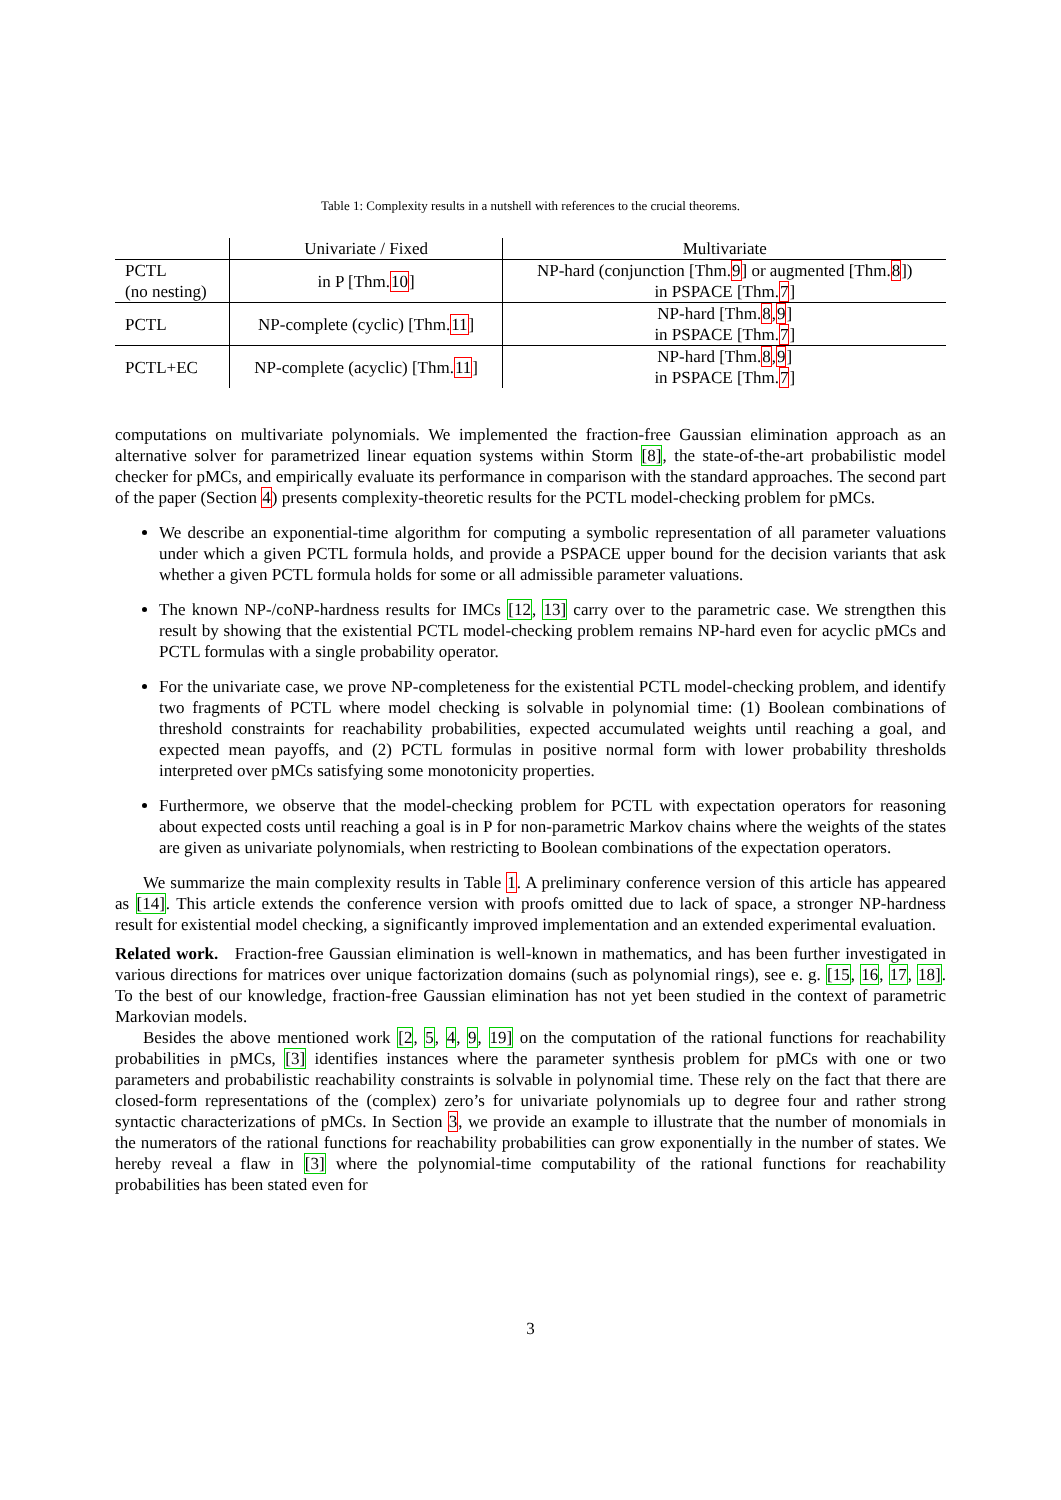Table 1: Complexity results in a nutshell with references to the crucial theorems.
| | Univariate / Fixed | Multivariate |
| --- | --- | --- |
| PCTL (no nesting) | in P [Thm. 10 ] | NP-hard (conjunction [Thm. 9 ] or augmented [Thm. 8 ]) in PSPACE [Thm. 7 ] |
| PCTL | NP-complete (cyclic) [Thm. 11 ] | NP-hard [Thm. 8 , 9 ] in PSPACE [Thm. 7 ] |
| PCTL+EC | NP-complete (acyclic) [Thm. 11 ] | NP-hard [Thm. 8 , 9 ] in PSPACE [Thm. 7 ] |
computations on multivariate polynomials. We implemented the fraction-free Gaussian elimination approach as an alternative solver for parametrized linear equation systems within Storm [8], the state-of-the-art probabilistic model checker for pMCs, and empirically evaluate its performance in comparison with the standard approaches. The second part of the paper (Section 4) presents complexity-theoretic results for the PCTL model-checking problem for pMCs.
We describe an exponential-time algorithm for computing a symbolic representation of all parameter valuations under which a given PCTL formula holds, and provide a PSPACE upper bound for the decision variants that ask whether a given PCTL formula holds for some or all admissible parameter valuations.
The known NP-/coNP-hardness results for IMCs [12, 13] carry over to the parametric case. We strengthen this result by showing that the existential PCTL model-checking problem remains NP-hard even for acyclic pMCs and PCTL formulas with a single probability operator.
For the univariate case, we prove NP-completeness for the existential PCTL model-checking problem, and identify two fragments of PCTL where model checking is solvable in polynomial time: (1) Boolean combinations of threshold constraints for reachability probabilities, expected accumulated weights until reaching a goal, and expected mean payoffs, and (2) PCTL formulas in positive normal form with lower probability thresholds interpreted over pMCs satisfying some monotonicity properties.
Furthermore, we observe that the model-checking problem for PCTL with expectation operators for reasoning about expected costs until reaching a goal is in P for non-parametric Markov chains where the weights of the states are given as univariate polynomials, when restricting to Boolean combinations of the expectation operators.
We summarize the main complexity results in Table 1. A preliminary conference version of this article has appeared as [14]. This article extends the conference version with proofs omitted due to lack of space, a stronger NP-hardness result for existential model checking, a significantly improved implementation and an extended experimental evaluation.
Related work. Fraction-free Gaussian elimination is well-known in mathematics, and has been further investigated in various directions for matrices over unique factorization domains (such as polynomial rings), see e. g. [15, 16, 17, 18]. To the best of our knowledge, fraction-free Gaussian elimination has not yet been studied in the context of parametric Markovian models.
Besides the above mentioned work [2, 5, 4, 9, 19] on the computation of the rational functions for reachability probabilities in pMCs, [3] identifies instances where the parameter synthesis problem for pMCs with one or two parameters and probabilistic reachability constraints is solvable in polynomial time. These rely on the fact that there are closed-form representations of the (complex) zero’s for univariate polynomials up to degree four and rather strong syntactic characterizations of pMCs. In Section 3, we provide an example to illustrate that the number of monomials in the numerators of the rational functions for reachability probabilities can grow exponentially in the number of states. We hereby reveal a flaw in [3] where the polynomial-time computability of the rational functions for reachability probabilities has been stated even for
3